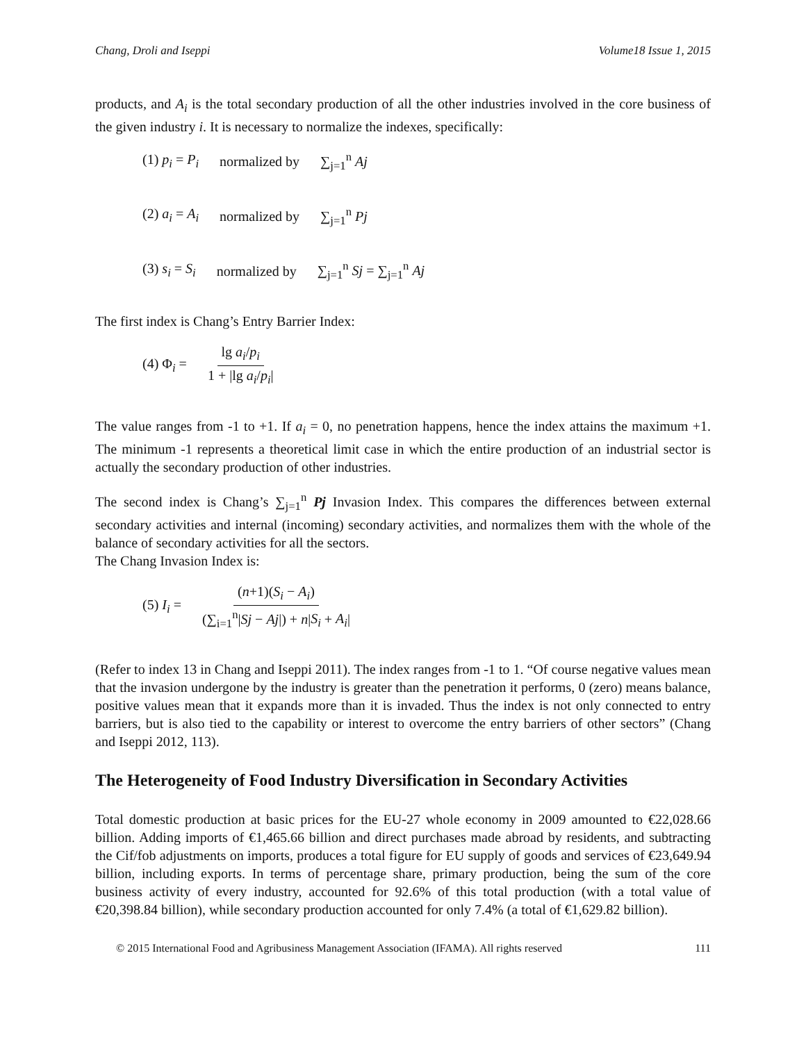Chang, Droli and Iseppi Volume18 Issue 1, 2015
products, and A<sub>i</sub> is the total secondary production of all the other industries involved in the core business of the given industry i. It is necessary to normalize the indexes, specifically:
(1) p<sub>i</sub> = P<sub>i</sub> normalized by ∑<sub>j=1</sub><sup>n</sup> Aj
(2) a<sub>i</sub> = A<sub>i</sub> normalized by ∑<sub>j=1</sub><sup>n</sup> Pj
(3) s<sub>i</sub> = S<sub>i</sub> normalized by ∑<sub>j=1</sub><sup>n</sup> Sj = ∑<sub>j=1</sub><sup>n</sup> Aj
The first index is Chang’s Entry Barrier Index:
(4) Φ<sub>i</sub> = lg a<sub>i</sub>/p<sub>i</sub> 1 + |lg a<sub>i</sub>/p<sub>i</sub>|
The value ranges from -1 to +1. If a<sub>i</sub> = 0, no penetration happens, hence the index attains the maximum +1. The minimum -1 represents a theoretical limit case in which the entire production of an industrial sector is actually the secondary production of other industries.
The second index is Chang’s ∑<sub>j=1</sub><sup>n</sup> Pj Invasion Index. This compares the differences between external secondary activities and internal (incoming) secondary activities, and normalizes them with the whole of the balance of secondary activities for all the sectors.
The Chang Invasion Index is:
(5) I<sub>i</sub> = (n+1)(S<sub>i</sub> − A<sub>i</sub>) (∑<sub>i=1</sub><sup>n</sup>|Sj − Aj|) + n|S<sub>i</sub> + A<sub>i</sub>|
(Refer to index 13 in Chang and Iseppi 2011). The index ranges from -1 to 1. “Of course negative values mean that the invasion undergone by the industry is greater than the penetration it performs, 0 (zero) means balance, positive values mean that it expands more than it is invaded. Thus the index is not only connected to entry barriers, but is also tied to the capability or interest to overcome the entry barriers of other sectors” (Chang and Iseppi 2012, 113).
The Heterogeneity of Food Industry Diversification in Secondary Activities
Total domestic production at basic prices for the EU-27 whole economy in 2009 amounted to €22,028.66 billion. Adding imports of €1,465.66 billion and direct purchases made abroad by residents, and subtracting the Cif/fob adjustments on imports, produces a total figure for EU supply of goods and services of €23,649.94 billion, including exports. In terms of percentage share, primary production, being the sum of the core business activity of every industry, accounted for 92.6% of this total production (with a total value of €20,398.84 billion), while secondary production accounted for only 7.4% (a total of €1,629.82 billion).
© 2015 International Food and Agribusiness Management Association (IFAMA). All rights reserved 111